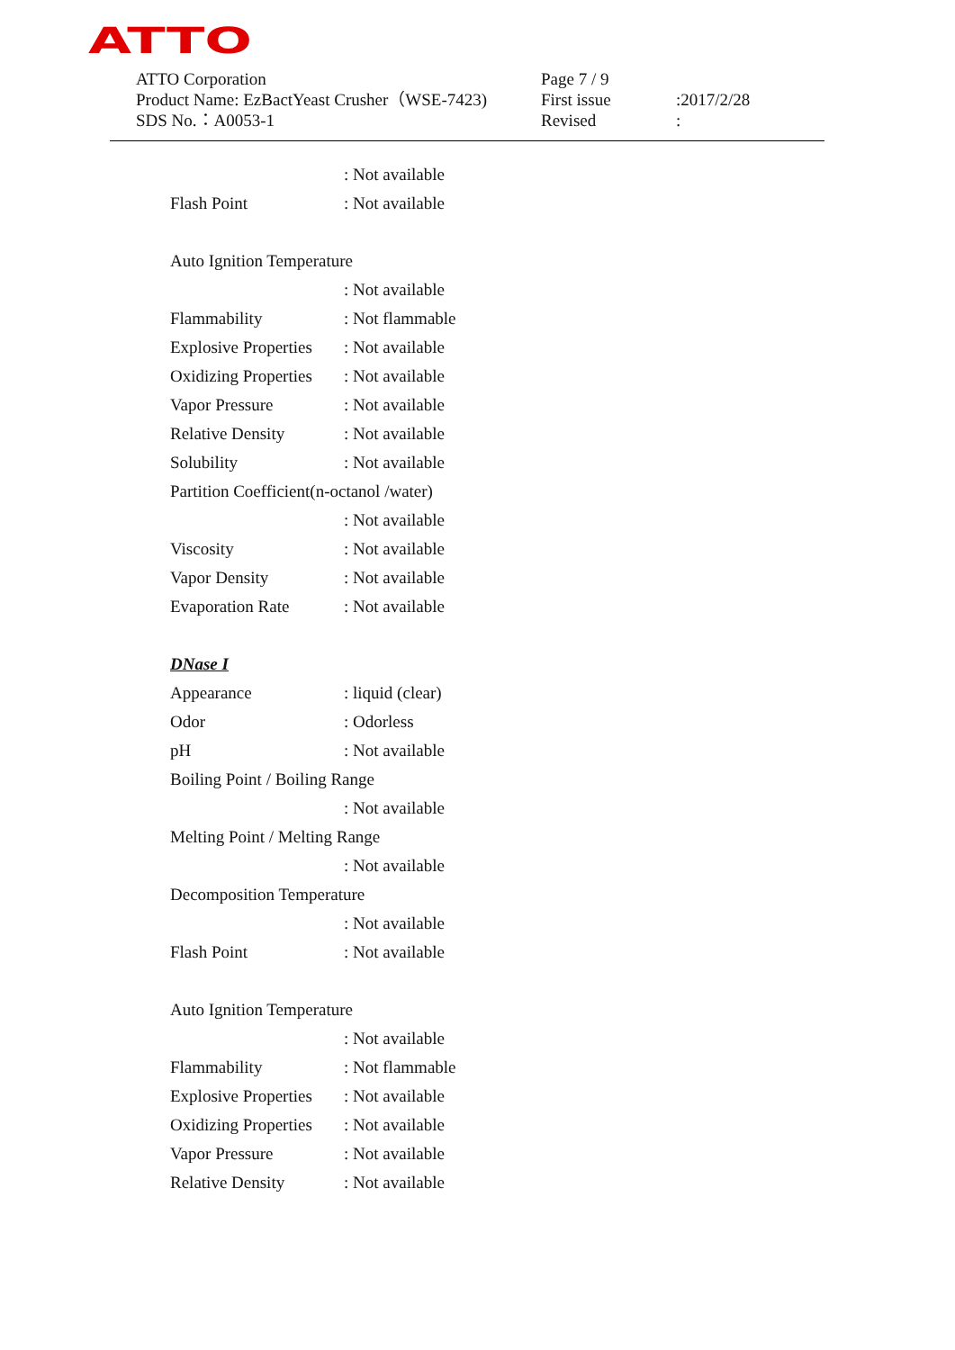ATTO
| ATTO Corporation | Page 7 / 9 | |
| Product Name: EzBactYeast Crusher（WSE-7423) | First issue | :2017/2/28 |
| SDS No.：A0053-1 | Revised | : |
: Not available
Flash Point: Not available
Auto Ignition Temperature
: Not available
Flammability: Not flammable
Explosive Properties: Not available
Oxidizing Properties: Not available
Vapor Pressure: Not available
Relative Density: Not available
Solubility: Not available
Partition Coefficient(n-octanol /water)
: Not available
Viscosity: Not available
Vapor Density: Not available
Evaporation Rate: Not available
DNase I
Appearance: liquid (clear)
Odor: Odorless
pH: Not available
Boiling Point / Boiling Range
: Not available
Melting Point / Melting Range
: Not available
Decomposition Temperature
: Not available
Flash Point: Not available
Auto Ignition Temperature
: Not available
Flammability: Not flammable
Explosive Properties: Not available
Oxidizing Properties: Not available
Vapor Pressure: Not available
Relative Density: Not available